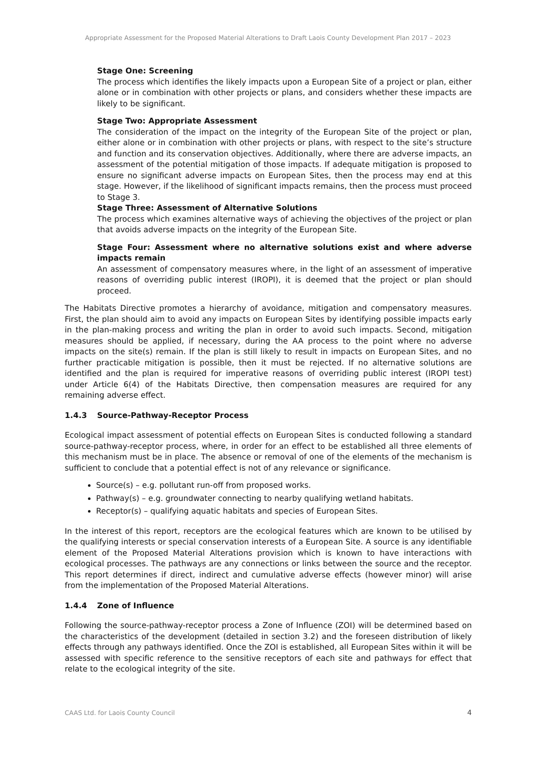Appropriate Assessment for the Proposed Material Alterations to Draft Laois County Development Plan 2017 – 2023
Stage One: Screening
The process which identifies the likely impacts upon a European Site of a project or plan, either alone or in combination with other projects or plans, and considers whether these impacts are likely to be significant.
Stage Two: Appropriate Assessment
The consideration of the impact on the integrity of the European Site of the project or plan, either alone or in combination with other projects or plans, with respect to the site’s structure and function and its conservation objectives. Additionally, where there are adverse impacts, an assessment of the potential mitigation of those impacts. If adequate mitigation is proposed to ensure no significant adverse impacts on European Sites, then the process may end at this stage. However, if the likelihood of significant impacts remains, then the process must proceed to Stage 3.
Stage Three: Assessment of Alternative Solutions
The process which examines alternative ways of achieving the objectives of the project or plan that avoids adverse impacts on the integrity of the European Site.
Stage Four: Assessment where no alternative solutions exist and where adverse impacts remain
An assessment of compensatory measures where, in the light of an assessment of imperative reasons of overriding public interest (IROPI), it is deemed that the project or plan should proceed.
The Habitats Directive promotes a hierarchy of avoidance, mitigation and compensatory measures. First, the plan should aim to avoid any impacts on European Sites by identifying possible impacts early in the plan-making process and writing the plan in order to avoid such impacts. Second, mitigation measures should be applied, if necessary, during the AA process to the point where no adverse impacts on the site(s) remain. If the plan is still likely to result in impacts on European Sites, and no further practicable mitigation is possible, then it must be rejected. If no alternative solutions are identified and the plan is required for imperative reasons of overriding public interest (IROPI test) under Article 6(4) of the Habitats Directive, then compensation measures are required for any remaining adverse effect.
1.4.3 Source-Pathway-Receptor Process
Ecological impact assessment of potential effects on European Sites is conducted following a standard source-pathway-receptor process, where, in order for an effect to be established all three elements of this mechanism must be in place. The absence or removal of one of the elements of the mechanism is sufficient to conclude that a potential effect is not of any relevance or significance.
Source(s) – e.g. pollutant run-off from proposed works.
Pathway(s) – e.g. groundwater connecting to nearby qualifying wetland habitats.
Receptor(s) – qualifying aquatic habitats and species of European Sites.
In the interest of this report, receptors are the ecological features which are known to be utilised by the qualifying interests or special conservation interests of a European Site. A source is any identifiable element of the Proposed Material Alterations provision which is known to have interactions with ecological processes. The pathways are any connections or links between the source and the receptor. This report determines if direct, indirect and cumulative adverse effects (however minor) will arise from the implementation of the Proposed Material Alterations.
1.4.4 Zone of Influence
Following the source-pathway-receptor process a Zone of Influence (ZOI) will be determined based on the characteristics of the development (detailed in section 3.2) and the foreseen distribution of likely effects through any pathways identified. Once the ZOI is established, all European Sites within it will be assessed with specific reference to the sensitive receptors of each site and pathways for effect that relate to the ecological integrity of the site.
CAAS Ltd. for Laois County Council 4